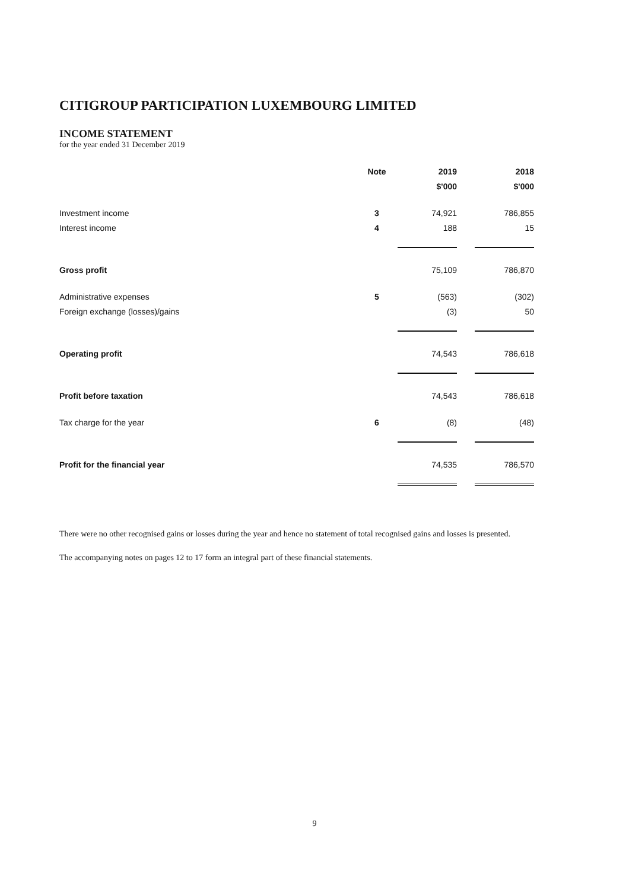CITIGROUP PARTICIPATION LUXEMBOURG LIMITED
INCOME STATEMENT
for the year ended 31 December 2019
| | Note | 2019 | | 2018 |
| --- | --- | --- | --- | --- |
| | | $'000 | | $'000 |
| Investment income | 3 | 74,921 | | 786,855 |
| Interest income | 4 | 188 | | 15 |
| Gross profit | | 75,109 | | 786,870 |
| Administrative expenses | 5 | (563) | | (302) |
| Foreign exchange (losses)/gains | | (3) | | 50 |
| Operating profit | | 74,543 | | 786,618 |
| Profit before taxation | | 74,543 | | 786,618 |
| Tax charge for the year | 6 | (8) | | (48) |
| Profit for the financial year | | 74,535 | | 786,570 |
There were no other recognised gains or losses during the year and hence no statement of total recognised gains and losses is presented.
The accompanying notes on pages 12 to 17 form an integral part of these financial statements.
9